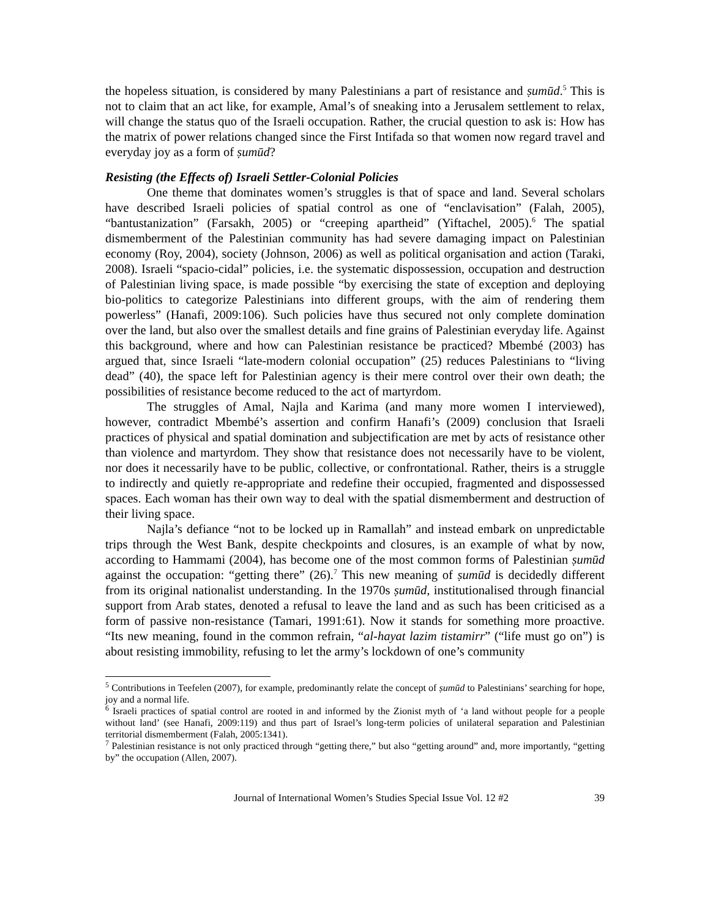the hopeless situation, is considered by many Palestinians a part of resistance and ṣumūd.<sup>5</sup> This is not to claim that an act like, for example, Amal’s of sneaking into a Jerusalem settlement to relax, will change the status quo of the Israeli occupation. Rather, the crucial question to ask is: How has the matrix of power relations changed since the First Intifada so that women now regard travel and everyday joy as a form of ṣumūd?
Resisting (the Effects of) Israeli Settler-Colonial Policies
One theme that dominates women’s struggles is that of space and land. Several scholars have described Israeli policies of spatial control as one of “enclavisation” (Falah, 2005), “bantustanization” (Farsakh, 2005) or “creeping apartheid” (Yiftachel, 2005).<sup>6</sup> The spatial dismemberment of the Palestinian community has had severe damaging impact on Palestinian economy (Roy, 2004), society (Johnson, 2006) as well as political organisation and action (Taraki, 2008). Israeli “spacio-cidal” policies, i.e. the systematic dispossession, occupation and destruction of Palestinian living space, is made possible “by exercising the state of exception and deploying bio-politics to categorize Palestinians into different groups, with the aim of rendering them powerless” (Hanafi, 2009:106). Such policies have thus secured not only complete domination over the land, but also over the smallest details and fine grains of Palestinian everyday life. Against this background, where and how can Palestinian resistance be practiced? Mbembé (2003) has argued that, since Israeli “late-modern colonial occupation” (25) reduces Palestinians to “living dead” (40), the space left for Palestinian agency is their mere control over their own death; the possibilities of resistance become reduced to the act of martyrdom.
The struggles of Amal, Najla and Karima (and many more women I interviewed), however, contradict Mbembé’s assertion and confirm Hanafi’s (2009) conclusion that Israeli practices of physical and spatial domination and subjectification are met by acts of resistance other than violence and martyrdom. They show that resistance does not necessarily have to be violent, nor does it necessarily have to be public, collective, or confrontational. Rather, theirs is a struggle to indirectly and quietly re-appropriate and redefine their occupied, fragmented and dispossessed spaces. Each woman has their own way to deal with the spatial dismemberment and destruction of their living space.
Najla’s defiance “not to be locked up in Ramallah” and instead embark on unpredictable trips through the West Bank, despite checkpoints and closures, is an example of what by now, according to Hammami (2004), has become one of the most common forms of Palestinian ṣumūd against the occupation: “getting there” (26).<sup>7</sup> This new meaning of ṣumūd is decidedly different from its original nationalist understanding. In the 1970s ṣumūd, institutionalised through financial support from Arab states, denoted a refusal to leave the land and as such has been criticised as a form of passive non-resistance (Tamari, 1991:61). Now it stands for something more proactive. “Its new meaning, found in the common refrain, “al-hayat lazim tistamirr” (“life must go on”) is about resisting immobility, refusing to let the army’s lockdown of one’s community
<sup>5</sup> Contributions in Teefelen (2007), for example, predominantly relate the concept of ṣumūd to Palestinians’ searching for hope, joy and a normal life.
<sup>6</sup> Israeli practices of spatial control are rooted in and informed by the Zionist myth of ‘a land without people for a people without land’ (see Hanafi, 2009:119) and thus part of Israel’s long-term policies of unilateral separation and Palestinian territorial dismemberment (Falah, 2005:1341).
<sup>7</sup> Palestinian resistance is not only practiced through “getting there,” but also “getting around” and, more importantly, “getting by” the occupation (Allen, 2007).
Journal of International Women’s Studies Special Issue Vol. 12 #2 39